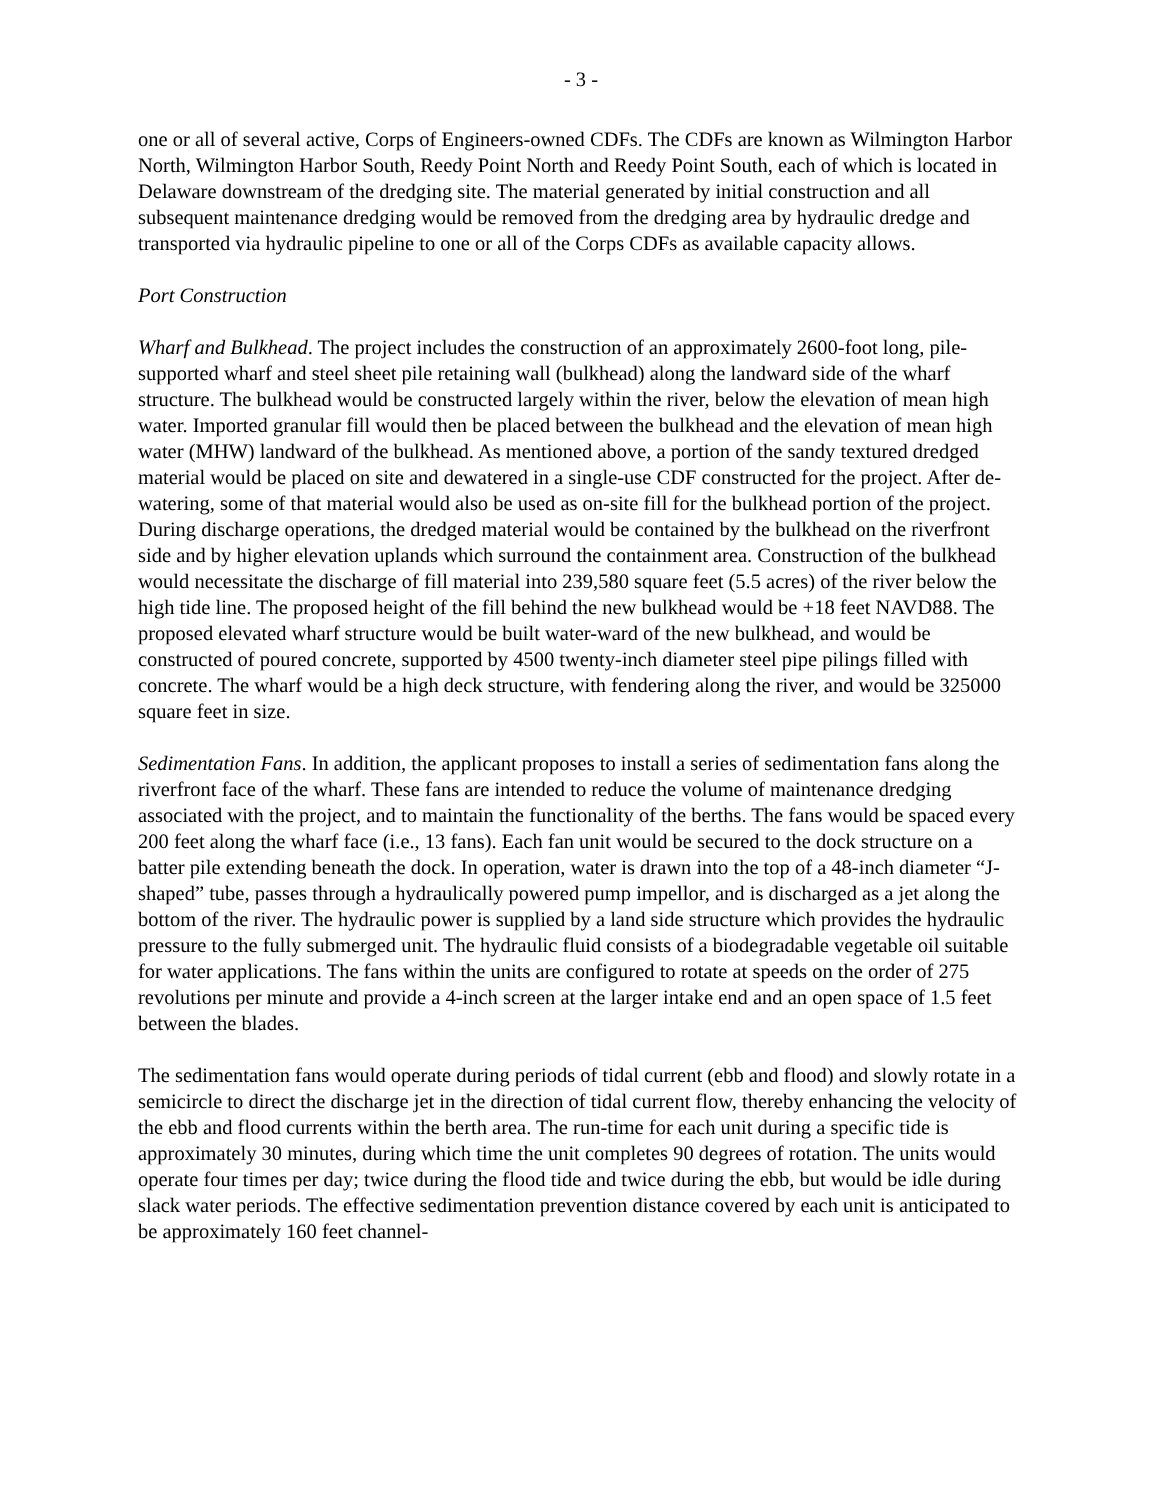- 3 -
one or all of several active, Corps of Engineers-owned CDFs. The CDFs are known as Wilmington Harbor North, Wilmington Harbor South, Reedy Point North and Reedy Point South, each of which is located in Delaware downstream of the dredging site. The material generated by initial construction and all subsequent maintenance dredging would be removed from the dredging area by hydraulic dredge and transported via hydraulic pipeline to one or all of the Corps CDFs as available capacity allows.
Port Construction
Wharf and Bulkhead. The project includes the construction of an approximately 2600-foot long, pile-supported wharf and steel sheet pile retaining wall (bulkhead) along the landward side of the wharf structure. The bulkhead would be constructed largely within the river, below the elevation of mean high water. Imported granular fill would then be placed between the bulkhead and the elevation of mean high water (MHW) landward of the bulkhead. As mentioned above, a portion of the sandy textured dredged material would be placed on site and dewatered in a single-use CDF constructed for the project. After de-watering, some of that material would also be used as on-site fill for the bulkhead portion of the project. During discharge operations, the dredged material would be contained by the bulkhead on the riverfront side and by higher elevation uplands which surround the containment area. Construction of the bulkhead would necessitate the discharge of fill material into 239,580 square feet (5.5 acres) of the river below the high tide line. The proposed height of the fill behind the new bulkhead would be +18 feet NAVD88. The proposed elevated wharf structure would be built water-ward of the new bulkhead, and would be constructed of poured concrete, supported by 4500 twenty-inch diameter steel pipe pilings filled with concrete. The wharf would be a high deck structure, with fendering along the river, and would be 325000 square feet in size.
Sedimentation Fans. In addition, the applicant proposes to install a series of sedimentation fans along the riverfront face of the wharf. These fans are intended to reduce the volume of maintenance dredging associated with the project, and to maintain the functionality of the berths. The fans would be spaced every 200 feet along the wharf face (i.e., 13 fans). Each fan unit would be secured to the dock structure on a batter pile extending beneath the dock. In operation, water is drawn into the top of a 48-inch diameter “J-shaped” tube, passes through a hydraulically powered pump impellor, and is discharged as a jet along the bottom of the river. The hydraulic power is supplied by a land side structure which provides the hydraulic pressure to the fully submerged unit. The hydraulic fluid consists of a biodegradable vegetable oil suitable for water applications. The fans within the units are configured to rotate at speeds on the order of 275 revolutions per minute and provide a 4-inch screen at the larger intake end and an open space of 1.5 feet between the blades.
The sedimentation fans would operate during periods of tidal current (ebb and flood) and slowly rotate in a semicircle to direct the discharge jet in the direction of tidal current flow, thereby enhancing the velocity of the ebb and flood currents within the berth area. The run-time for each unit during a specific tide is approximately 30 minutes, during which time the unit completes 90 degrees of rotation. The units would operate four times per day; twice during the flood tide and twice during the ebb, but would be idle during slack water periods. The effective sedimentation prevention distance covered by each unit is anticipated to be approximately 160 feet channel-